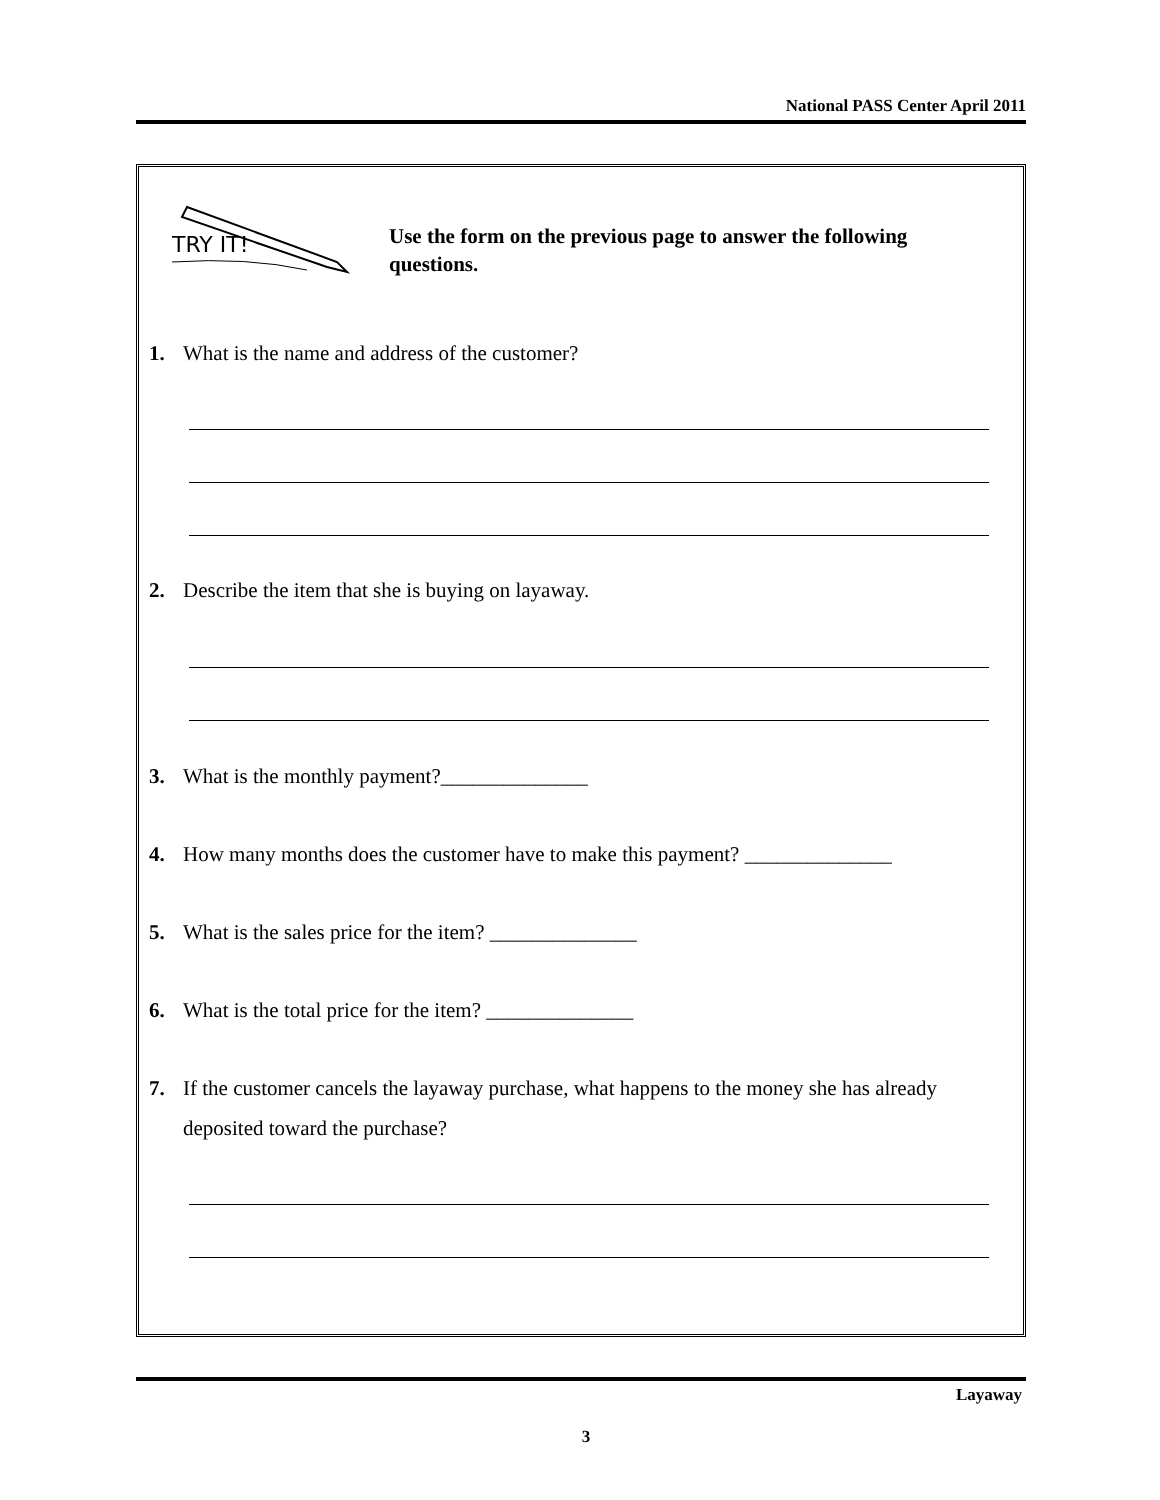National PASS Center April 2011
TRY IT!
Use the form on the previous page to answer the following questions.
1. What is the name and address of the customer?
2. Describe the item that she is buying on layaway.
3. What is the monthly payment?______________
4. How many months does the customer have to make this payment? ______________
5. What is the sales price for the item? ______________
6. What is the total price for the item? ______________
7. If the customer cancels the layaway purchase, what happens to the money she has already deposited toward the purchase?
Layaway
3